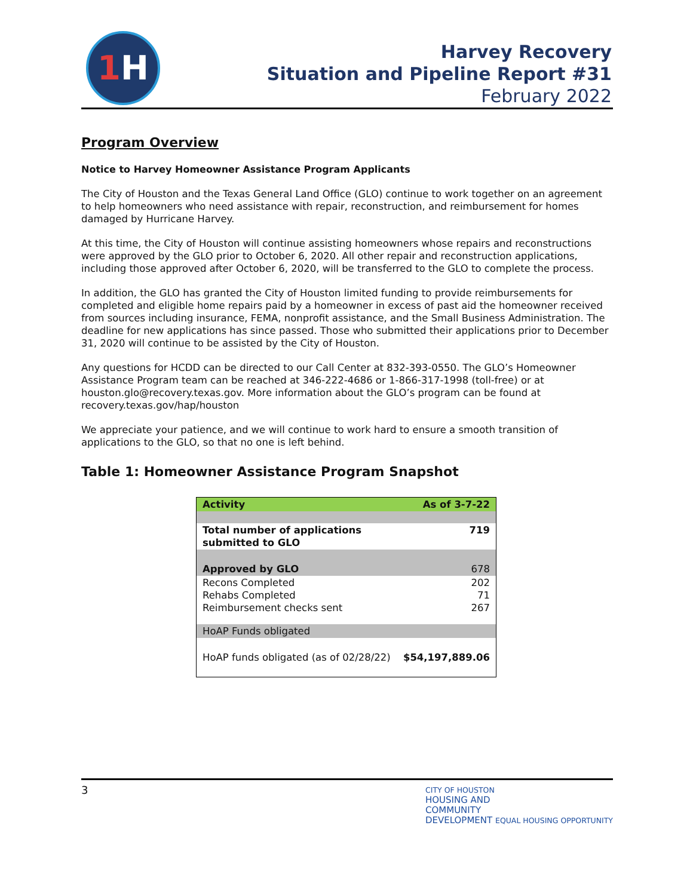1 H
Harvey Recovery
Situation and Pipeline Report #31
February 2022
Program Overview
Notice to Harvey Homeowner Assistance Program Applicants
The City of Houston and the Texas General Land Office (GLO) continue to work together on an agreement to help homeowners who need assistance with repair, reconstruction, and reimbursement for homes damaged by Hurricane Harvey.
At this time, the City of Houston will continue assisting homeowners whose repairs and reconstructions were approved by the GLO prior to October 6, 2020. All other repair and reconstruction applications, including those approved after October 6, 2020, will be transferred to the GLO to complete the process.
In addition, the GLO has granted the City of Houston limited funding to provide reimbursements for completed and eligible home repairs paid by a homeowner in excess of past aid the homeowner received from sources including insurance, FEMA, nonprofit assistance, and the Small Business Administration. The deadline for new applications has since passed. Those who submitted their applications prior to December 31, 2020 will continue to be assisted by the City of Houston.
Any questions for HCDD can be directed to our Call Center at 832-393-0550. The GLO’s Homeowner Assistance Program team can be reached at 346-222-4686 or 1-866-317-1998 (toll-free) or at houston.glo@recovery.texas.gov. More information about the GLO’s program can be found at recovery.texas.gov/hap/houston
We appreciate your patience, and we will continue to work hard to ensure a smooth transition of applications to the GLO, so that no one is left behind.
Table 1: Homeowner Assistance Program Snapshot
| Activity | As of 3-7-22 |
| --- | --- |
| Total number of applications submitted to GLO | 719 |
| Approved by GLO | 678 |
| Recons Completed Rehabs Completed Reimbursement checks sent | 202 71 267 |
| HoAP Funds obligated | |
| HoAP funds obligated (as of 02/28/22) | $54,197,889.06 |
3
CITY OF HOUSTON
HOUSING AND
COMMUNITY
DEVELOPMENT EQUAL HOUSING OPPORTUNITY